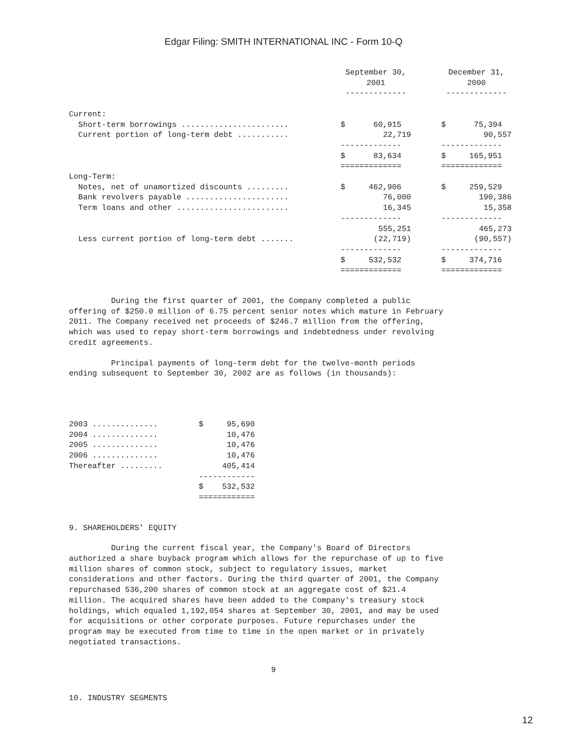Edgar Filing: SMITH INTERNATIONAL INC - Form 10-Q
| | September 30, 2001 ------------- | | December 31, 2000 ------------- |
| --- | --- | --- | --- |
| Current: | | | |
| Short-term borrowings ....................... | $ 60,915 | | $ 75,394 |
| Current portion of long-term debt ........... | 22,719 | | 90,557 |
| | ------------- | | ------------- |
| | $ 83,634 | | $ 165,951 |
| | ============= | | ============= |
| Long-Term: | | | |
| Notes, net of unamortized discounts ......... | $ 462,906 | | $ 259,529 |
| Bank revolvers payable ...................... | 76,000 | | 190,386 |
| Term loans and other ........................ | 16,345 | | 15,358 |
| | ------------- | | ------------- |
| | 555,251 | | 465,273 |
| Less current portion of long-term debt ....... | (22,719) | | (90,557) |
| | ------------- | | ------------- |
| | $ 532,532 | | $ 374,716 |
| | ============= | | ============= |
During the first quarter of 2001, the Company completed a public offering of $250.0 million of 6.75 percent senior notes which mature in February 2011. The Company received net proceeds of $246.7 million from the offering, which was used to repay short-term borrowings and indebtedness under revolving credit agreements.
Principal payments of long-term debt for the twelve-month periods ending subsequent to September 30, 2002 are as follows (in thousands):
| 2003 .............. | $ 95,690 |
| 2004 .............. | 10,476 |
| 2005 .............. | 10,476 |
| 2006 .............. | 10,476 |
| Thereafter ......... | 405,414 |
| | ------------ |
| | $ 532,532 |
| | ============ |
9. SHAREHOLDERS' EQUITY
During the current fiscal year, the Company's Board of Directors authorized a share buyback program which allows for the repurchase of up to five million shares of common stock, subject to regulatory issues, market considerations and other factors. During the third quarter of 2001, the Company repurchased 536,200 shares of common stock at an aggregate cost of $21.4 million. The acquired shares have been added to the Company's treasury stock holdings, which equaled 1,192,054 shares at September 30, 2001, and may be used for acquisitions or other corporate purposes. Future repurchases under the program may be executed from time to time in the open market or in privately negotiated transactions.
9
10. INDUSTRY SEGMENTS
12